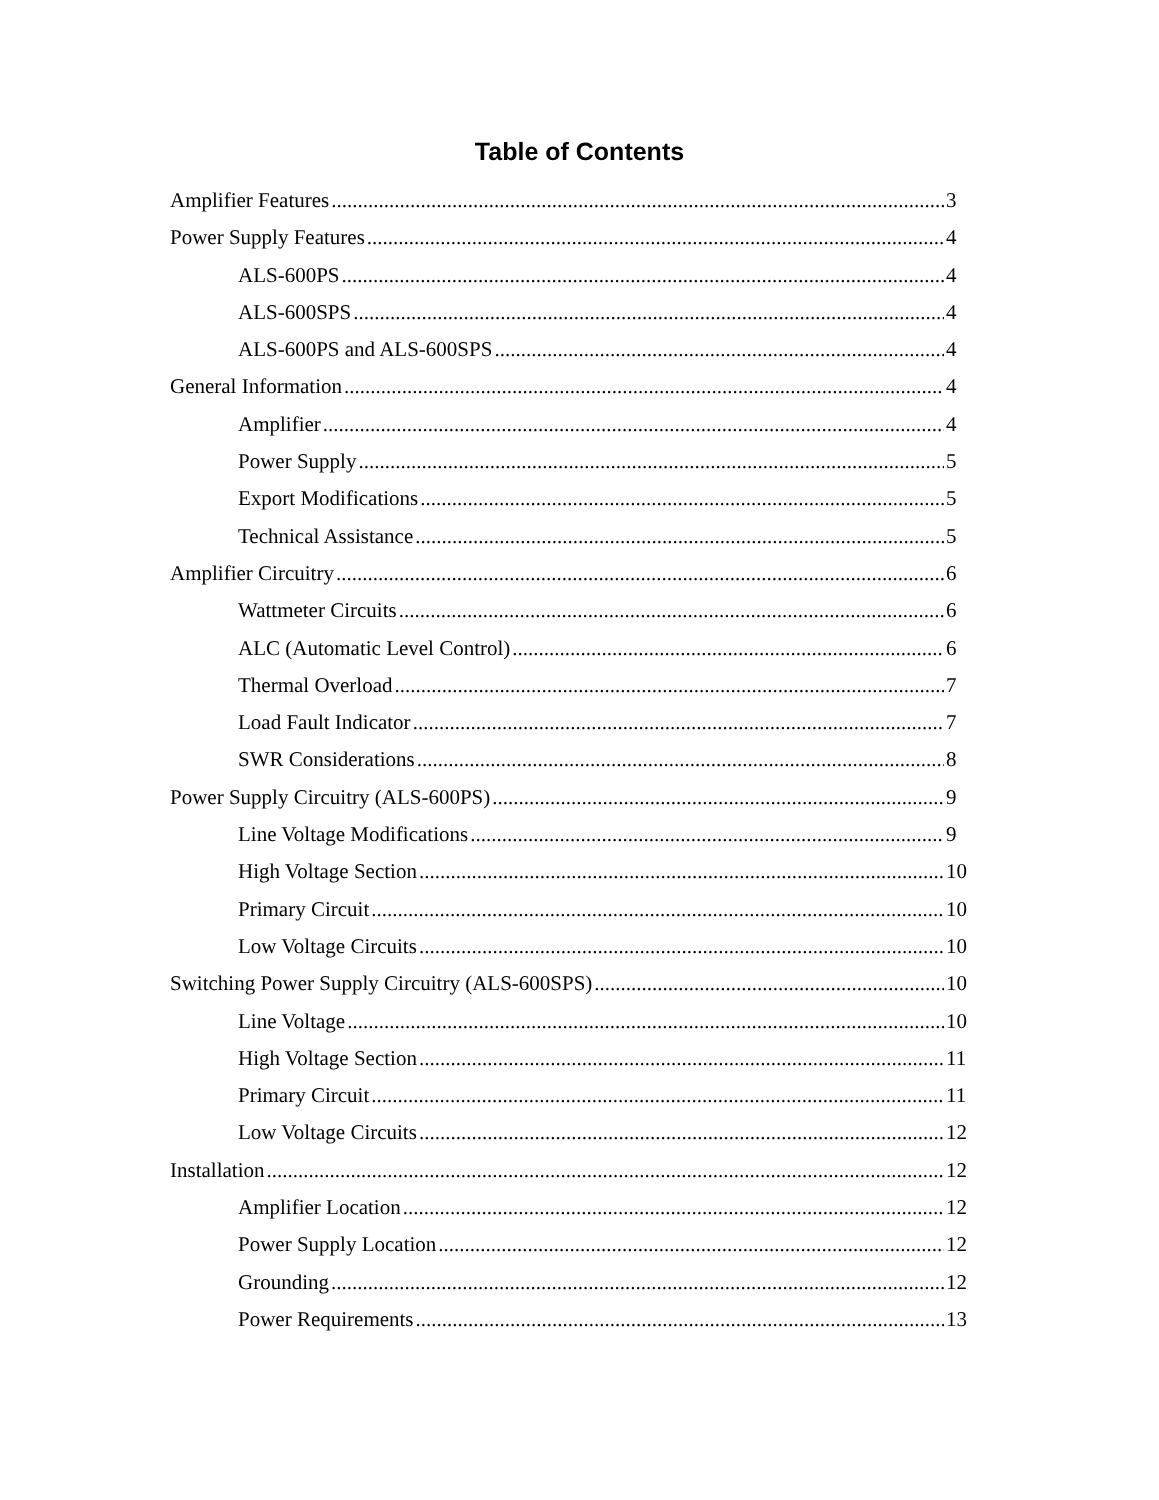Table of Contents
Amplifier Features 3
Power Supply Features 4
ALS-600PS 4
ALS-600SPS 4
ALS-600PS and ALS-600SPS 4
General Information 4
Amplifier 4
Power Supply 5
Export Modifications 5
Technical Assistance 5
Amplifier Circuitry 6
Wattmeter Circuits 6
ALC (Automatic Level Control) 6
Thermal Overload 7
Load Fault Indicator 7
SWR Considerations 8
Power Supply Circuitry (ALS-600PS) 9
Line Voltage Modifications 9
High Voltage Section 10
Primary Circuit 10
Low Voltage Circuits 10
Switching Power Supply Circuitry (ALS-600SPS) 10
Line Voltage 10
High Voltage Section 11
Primary Circuit 11
Low Voltage Circuits 12
Installation 12
Amplifier Location 12
Power Supply Location 12
Grounding 12
Power Requirements 13